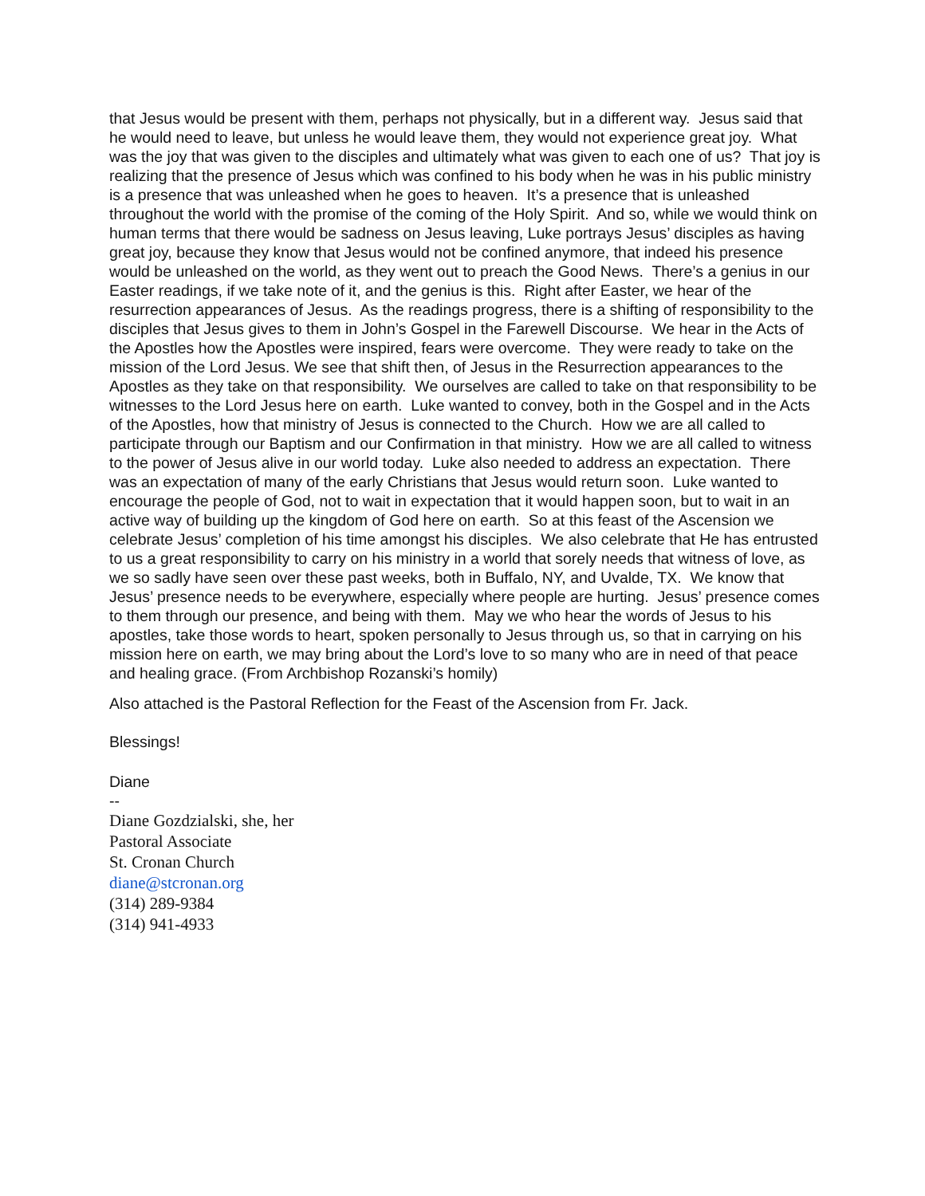that Jesus would be present with them, perhaps not physically, but in a different way. Jesus said that he would need to leave, but unless he would leave them, they would not experience great joy. What was the joy that was given to the disciples and ultimately what was given to each one of us? That joy is realizing that the presence of Jesus which was confined to his body when he was in his public ministry is a presence that was unleashed when he goes to heaven. It’s a presence that is unleashed throughout the world with the promise of the coming of the Holy Spirit. And so, while we would think on human terms that there would be sadness on Jesus leaving, Luke portrays Jesus’ disciples as having great joy, because they know that Jesus would not be confined anymore, that indeed his presence would be unleashed on the world, as they went out to preach the Good News. There’s a genius in our Easter readings, if we take note of it, and the genius is this. Right after Easter, we hear of the resurrection appearances of Jesus. As the readings progress, there is a shifting of responsibility to the disciples that Jesus gives to them in John’s Gospel in the Farewell Discourse. We hear in the Acts of the Apostles how the Apostles were inspired, fears were overcome. They were ready to take on the mission of the Lord Jesus. We see that shift then, of Jesus in the Resurrection appearances to the Apostles as they take on that responsibility. We ourselves are called to take on that responsibility to be witnesses to the Lord Jesus here on earth. Luke wanted to convey, both in the Gospel and in the Acts of the Apostles, how that ministry of Jesus is connected to the Church. How we are all called to participate through our Baptism and our Confirmation in that ministry. How we are all called to witness to the power of Jesus alive in our world today. Luke also needed to address an expectation. There was an expectation of many of the early Christians that Jesus would return soon. Luke wanted to encourage the people of God, not to wait in expectation that it would happen soon, but to wait in an active way of building up the kingdom of God here on earth. So at this feast of the Ascension we celebrate Jesus’ completion of his time amongst his disciples. We also celebrate that He has entrusted to us a great responsibility to carry on his ministry in a world that sorely needs that witness of love, as we so sadly have seen over these past weeks, both in Buffalo, NY, and Uvalde, TX. We know that Jesus’ presence needs to be everywhere, especially where people are hurting. Jesus’ presence comes to them through our presence, and being with them. May we who hear the words of Jesus to his apostles, take those words to heart, spoken personally to Jesus through us, so that in carrying on his mission here on earth, we may bring about the Lord’s love to so many who are in need of that peace and healing grace. (From Archbishop Rozanski’s homily)
Also attached is the Pastoral Reflection for the Feast of the Ascension from Fr. Jack.
Blessings!
Diane
--
Diane Gozdzialski, she, her
Pastoral Associate
St. Cronan Church
diane@stcronan.org
(314) 289-9384
(314) 941-4933